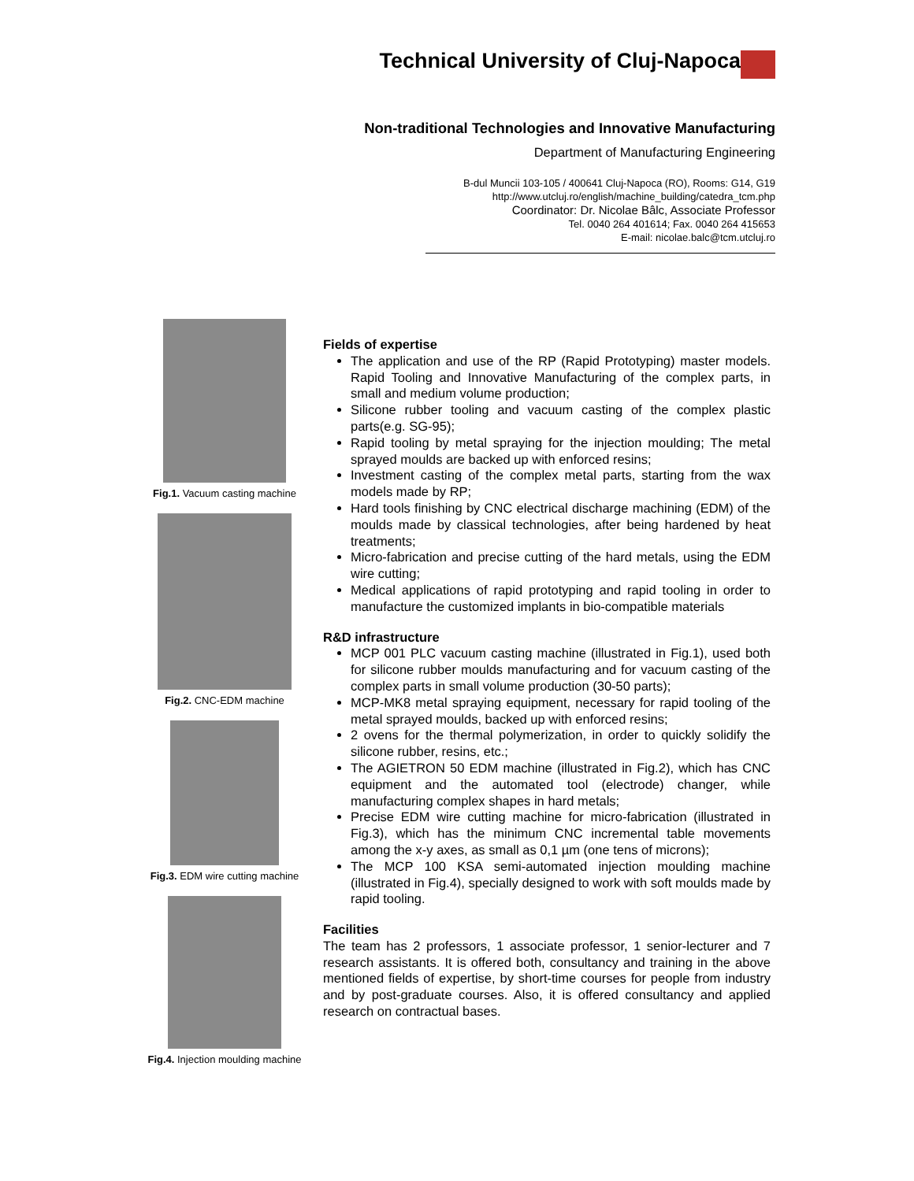Technical University of Cluj-Napoca
Non-traditional Technologies and Innovative Manufacturing
Department of Manufacturing Engineering
B-dul Muncii 103-105 / 400641 Cluj-Napoca (RO), Rooms: G14, G19
http://www.utcluj.ro/english/machine_building/catedra_tcm.php
Coordinator: Dr. Nicolae Bâlc, Associate Professor
Tel. 0040 264 401614; Fax. 0040 264 415653
E-mail: nicolae.balc@tcm.utcluj.ro
Fig.1. Vacuum casting machine
Fig.2. CNC-EDM machine
Fig.3. EDM wire cutting machine
Fig.4. Injection moulding machine
Fields of expertise
The application and use of the RP (Rapid Prototyping) master models. Rapid Tooling and Innovative Manufacturing of the complex parts, in small and medium volume production;
Silicone rubber tooling and vacuum casting of the complex plastic parts(e.g. SG-95);
Rapid tooling by metal spraying for the injection moulding; The metal sprayed moulds are backed up with enforced resins;
Investment casting of the complex metal parts, starting from the wax models made by RP;
Hard tools finishing by CNC electrical discharge machining (EDM) of the moulds made by classical technologies, after being hardened by heat treatments;
Micro-fabrication and precise cutting of the hard metals, using the EDM wire cutting;
Medical applications of rapid prototyping and rapid tooling in order to manufacture the customized implants in bio-compatible materials
R&D infrastructure
MCP 001 PLC vacuum casting machine (illustrated in Fig.1), used both for silicone rubber moulds manufacturing and for vacuum casting of the complex parts in small volume production (30-50 parts);
MCP-MK8 metal spraying equipment, necessary for rapid tooling of the metal sprayed moulds, backed up with enforced resins;
2 ovens for the thermal polymerization, in order to quickly solidify the silicone rubber, resins, etc.;
The AGIETRON 50 EDM machine (illustrated in Fig.2), which has CNC equipment and the automated tool (electrode) changer, while manufacturing complex shapes in hard metals;
Precise EDM wire cutting machine for micro-fabrication (illustrated in Fig.3), which has the minimum CNC incremental table movements among the x-y axes, as small as 0,1 µm (one tens of microns);
The MCP 100 KSA semi-automated injection moulding machine (illustrated in Fig.4), specially designed to work with soft moulds made by rapid tooling.
Facilities
The team has 2 professors, 1 associate professor, 1 senior-lecturer and 7 research assistants. It is offered both, consultancy and training in the above mentioned fields of expertise, by short-time courses for people from industry and by post-graduate courses. Also, it is offered consultancy and applied research on contractual bases.